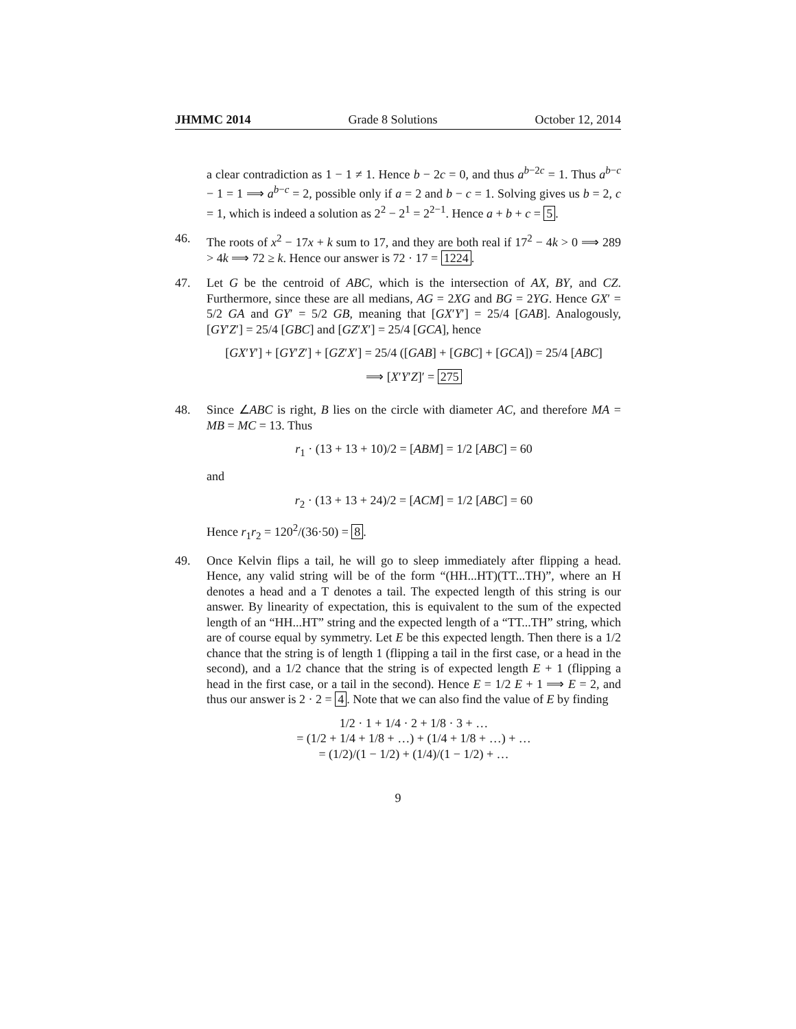JHMMC 2014 Grade 8 Solutions October 12, 2014
a clear contradiction as 1 − 1 ≠ 1. Hence b − 2c = 0, and thus a<sup>b−2c</sup> = 1. Thus a<sup>b−c</sup> − 1 = 1 ⟹ a<sup>b−c</sup> = 2, possible only if a = 2 and b − c = 1. Solving gives us b = 2, c = 1, which is indeed a solution as 2<sup>2</sup> − 2<sup>1</sup> = 2<sup>2−1</sup>. Hence a + b + c = 5.
46. The roots of x<sup>2</sup> − 17x + k sum to 17, and they are both real if 17<sup>2</sup> − 4k > 0 ⟹ 289 > 4k ⟹ 72 ≥ k. Hence our answer is 72 · 17 = 1224.
47. Let G be the centroid of ABC, which is the intersection of AX, BY, and CZ. Furthermore, since these are all medians, AG = 2XG and BG = 2YG. Hence GX′ = 5/2 GA and GY′ = 5/2 GB, meaning that [GX′Y′] = 25/4 [GAB]. Analogously, [GY′Z′] = 25/4 [GBC] and [GZ′X′] = 25/4 [GCA], hence
[GX′Y′] + [GY′Z′] + [GZ′X′] = 25/4 ([GAB] + [GBC] + [GCA]) = 25/4 [ABC]
⟹ [X′Y′Z]′ = 275
48. Since ∠ABC is right, B lies on the circle with diameter AC, and therefore MA = MB = MC = 13. Thus
r<sub>1</sub> · (13 + 13 + 10)/2 = [ABM] = 1/2 [ABC] = 60
and
r<sub>2</sub> · (13 + 13 + 24)/2 = [ACM] = 1/2 [ABC] = 60
Hence r<sub>1</sub>r<sub>2</sub> = 120<sup>2</sup>/(36·50) = 8.
49. Once Kelvin flips a tail, he will go to sleep immediately after flipping a head. Hence, any valid string will be of the form “(HH...HT)(TT...TH)”, where an H denotes a head and a T denotes a tail. The expected length of this string is our answer. By linearity of expectation, this is equivalent to the sum of the expected length of an “HH...HT” string and the expected length of a “TT...TH” string, which are of course equal by symmetry. Let E be this expected length. Then there is a 1/2 chance that the string is of length 1 (flipping a tail in the first case, or a head in the second), and a 1/2 chance that the string is of expected length E + 1 (flipping a head in the first case, or a tail in the second). Hence E = 1/2 E + 1 ⟹ E = 2, and thus our answer is 2 · 2 = 4. Note that we can also find the value of E by finding
1/2 · 1 + 1/4 · 2 + 1/8 · 3 + …
= (1/2 + 1/4 + 1/8 + …) + (1/4 + 1/8 + …) + …
= (1/2)/(1 − 1/2) + (1/4)/(1 − 1/2) + …
9